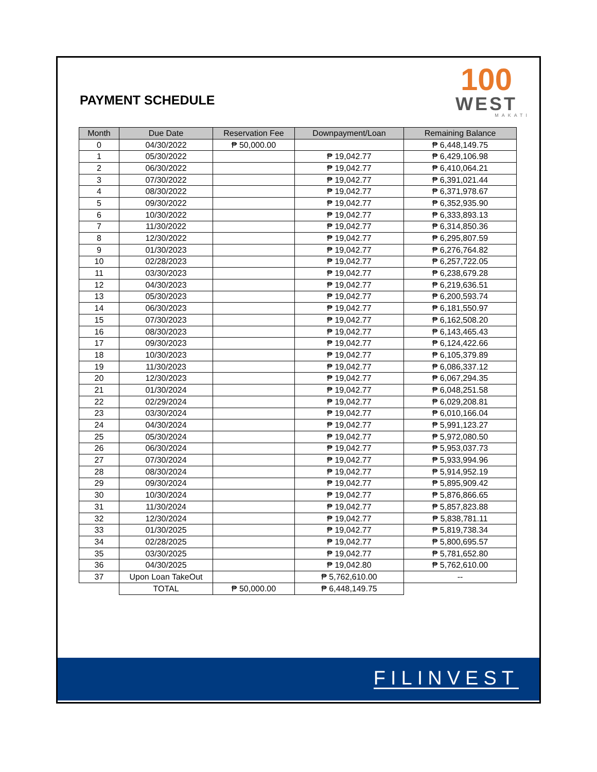PAYMENT SCHEDULE
100
WEST
MAKATI
| Month | Due Date | Reservation Fee | Downpayment/Loan | Remaining Balance |
| --- | --- | --- | --- | --- |
| 0 | 04/30/2022 | ₱ 50,000.00 | | ₱ 6,448,149.75 |
| 1 | 05/30/2022 | | ₱ 19,042.77 | ₱ 6,429,106.98 |
| 2 | 06/30/2022 | | ₱ 19,042.77 | ₱ 6,410,064.21 |
| 3 | 07/30/2022 | | ₱ 19,042.77 | ₱ 6,391,021.44 |
| 4 | 08/30/2022 | | ₱ 19,042.77 | ₱ 6,371,978.67 |
| 5 | 09/30/2022 | | ₱ 19,042.77 | ₱ 6,352,935.90 |
| 6 | 10/30/2022 | | ₱ 19,042.77 | ₱ 6,333,893.13 |
| 7 | 11/30/2022 | | ₱ 19,042.77 | ₱ 6,314,850.36 |
| 8 | 12/30/2022 | | ₱ 19,042.77 | ₱ 6,295,807.59 |
| 9 | 01/30/2023 | | ₱ 19,042.77 | ₱ 6,276,764.82 |
| 10 | 02/28/2023 | | ₱ 19,042.77 | ₱ 6,257,722.05 |
| 11 | 03/30/2023 | | ₱ 19,042.77 | ₱ 6,238,679.28 |
| 12 | 04/30/2023 | | ₱ 19,042.77 | ₱ 6,219,636.51 |
| 13 | 05/30/2023 | | ₱ 19,042.77 | ₱ 6,200,593.74 |
| 14 | 06/30/2023 | | ₱ 19,042.77 | ₱ 6,181,550.97 |
| 15 | 07/30/2023 | | ₱ 19,042.77 | ₱ 6,162,508.20 |
| 16 | 08/30/2023 | | ₱ 19,042.77 | ₱ 6,143,465.43 |
| 17 | 09/30/2023 | | ₱ 19,042.77 | ₱ 6,124,422.66 |
| 18 | 10/30/2023 | | ₱ 19,042.77 | ₱ 6,105,379.89 |
| 19 | 11/30/2023 | | ₱ 19,042.77 | ₱ 6,086,337.12 |
| 20 | 12/30/2023 | | ₱ 19,042.77 | ₱ 6,067,294.35 |
| 21 | 01/30/2024 | | ₱ 19,042.77 | ₱ 6,048,251.58 |
| 22 | 02/29/2024 | | ₱ 19,042.77 | ₱ 6,029,208.81 |
| 23 | 03/30/2024 | | ₱ 19,042.77 | ₱ 6,010,166.04 |
| 24 | 04/30/2024 | | ₱ 19,042.77 | ₱ 5,991,123.27 |
| 25 | 05/30/2024 | | ₱ 19,042.77 | ₱ 5,972,080.50 |
| 26 | 06/30/2024 | | ₱ 19,042.77 | ₱ 5,953,037.73 |
| 27 | 07/30/2024 | | ₱ 19,042.77 | ₱ 5,933,994.96 |
| 28 | 08/30/2024 | | ₱ 19,042.77 | ₱ 5,914,952.19 |
| 29 | 09/30/2024 | | ₱ 19,042.77 | ₱ 5,895,909.42 |
| 30 | 10/30/2024 | | ₱ 19,042.77 | ₱ 5,876,866.65 |
| 31 | 11/30/2024 | | ₱ 19,042.77 | ₱ 5,857,823.88 |
| 32 | 12/30/2024 | | ₱ 19,042.77 | ₱ 5,838,781.11 |
| 33 | 01/30/2025 | | ₱ 19,042.77 | ₱ 5,819,738.34 |
| 34 | 02/28/2025 | | ₱ 19,042.77 | ₱ 5,800,695.57 |
| 35 | 03/30/2025 | | ₱ 19,042.77 | ₱ 5,781,652.80 |
| 36 | 04/30/2025 | | ₱ 19,042.80 | ₱ 5,762,610.00 |
| 37 | Upon Loan TakeOut | | ₱ 5,762,610.00 | -- |
| | TOTAL | ₱ 50,000.00 | ₱ 6,448,149.75 | |
FILINVEST